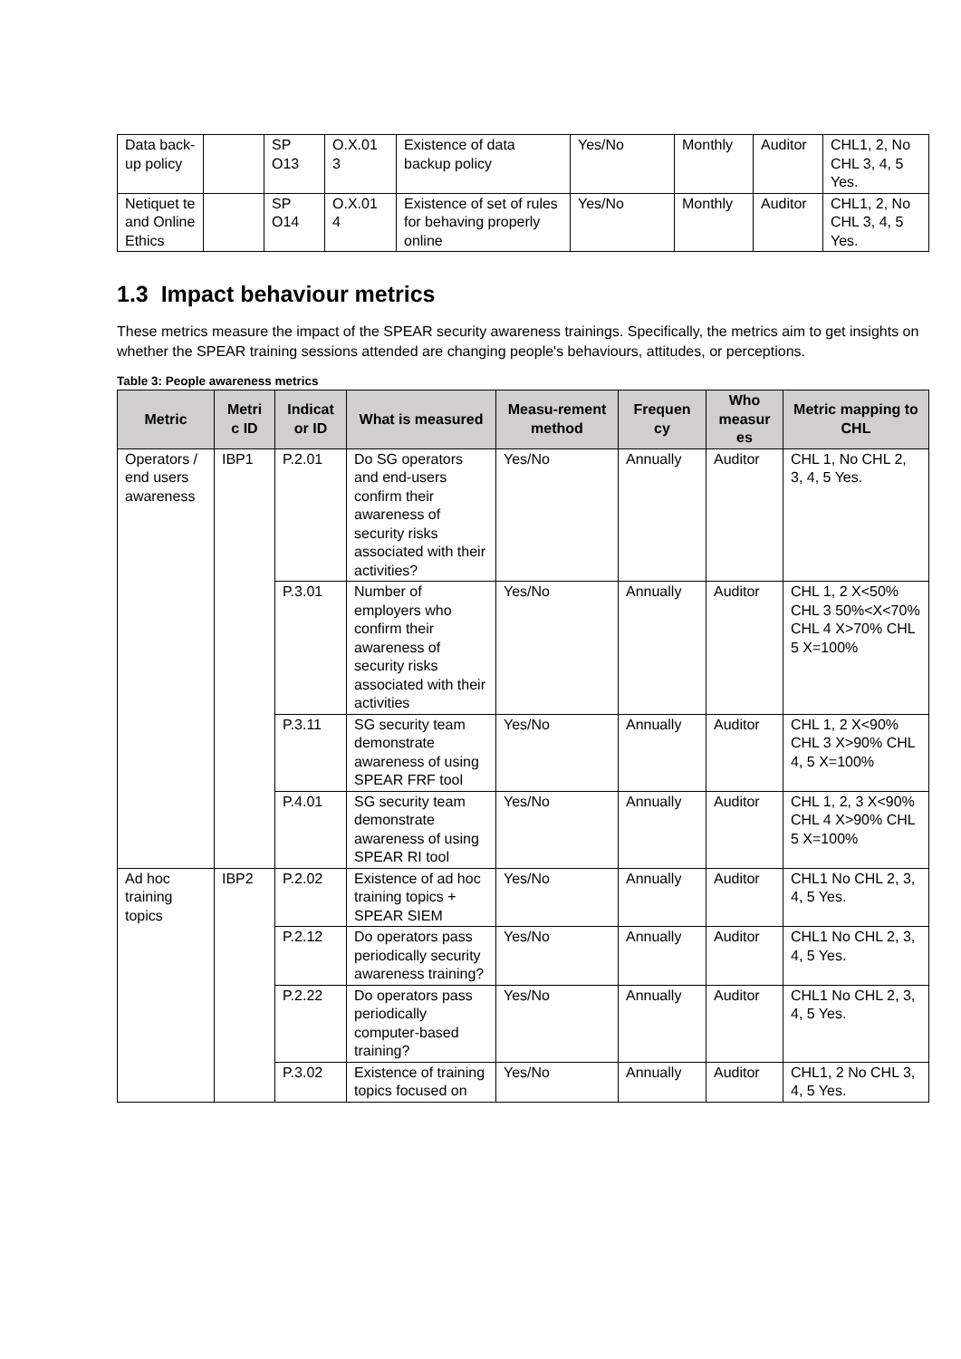| Data back-up policy | | SP O13 | O.X.01 3 | Existence of data backup policy | Yes/No | Monthly | Auditor | CHL1, 2, No CHL 3, 4, 5 Yes. |
| Netiquet te and Online Ethics | | SP O14 | O.X.01 4 | Existence of set of rules for behaving properly online | Yes/No | Monthly | Auditor | CHL1, 2, No CHL 3, 4, 5 Yes. |
1.3 Impact behaviour metrics
These metrics measure the impact of the SPEAR security awareness trainings. Specifically, the metrics aim to get insights on whether the SPEAR training sessions attended are changing people's behaviours, attitudes, or perceptions.
Table 3: People awareness metrics
| Metric | Metri c ID | Indicat or ID | What is measured | Measu-rement method | Frequen cy | Who measur es | Metric mapping to CHL |
| --- | --- | --- | --- | --- | --- | --- | --- |
| Operators / end users awareness | IBP1 | P.2.01 | Do SG operators and end-users confirm their awareness of security risks associated with their activities? | Yes/No | Annually | Auditor | CHL 1, No CHL 2, 3, 4, 5 Yes. |
| | | P.3.01 | Number of employers who confirm their awareness of security risks associated with their activities | Yes/No | Annually | Auditor | CHL 1, 2 X<50% CHL 3 50%<X<70% CHL 4 X>70% CHL 5 X=100% |
| | | P.3.11 | SG security team demonstrate awareness of using SPEAR FRF tool | Yes/No | Annually | Auditor | CHL 1, 2 X<90% CHL 3 X>90% CHL 4, 5 X=100% |
| | | P.4.01 | SG security team demonstrate awareness of using SPEAR RI tool | Yes/No | Annually | Auditor | CHL 1, 2, 3 X<90% CHL 4 X>90% CHL 5 X=100% |
| Ad hoc training topics | IBP2 | P.2.02 | Existence of ad hoc training topics + SPEAR SIEM | Yes/No | Annually | Auditor | CHL1 No CHL 2, 3, 4, 5 Yes. |
| | | P.2.12 | Do operators pass periodically security awareness training? | Yes/No | Annually | Auditor | CHL1 No CHL 2, 3, 4, 5 Yes. |
| | | P.2.22 | Do operators pass periodically computer-based training? | Yes/No | Annually | Auditor | CHL1 No CHL 2, 3, 4, 5 Yes. |
| | | P.3.02 | Existence of training topics focused on | Yes/No | Annually | Auditor | CHL1, 2 No CHL 3, 4, 5 Yes. |